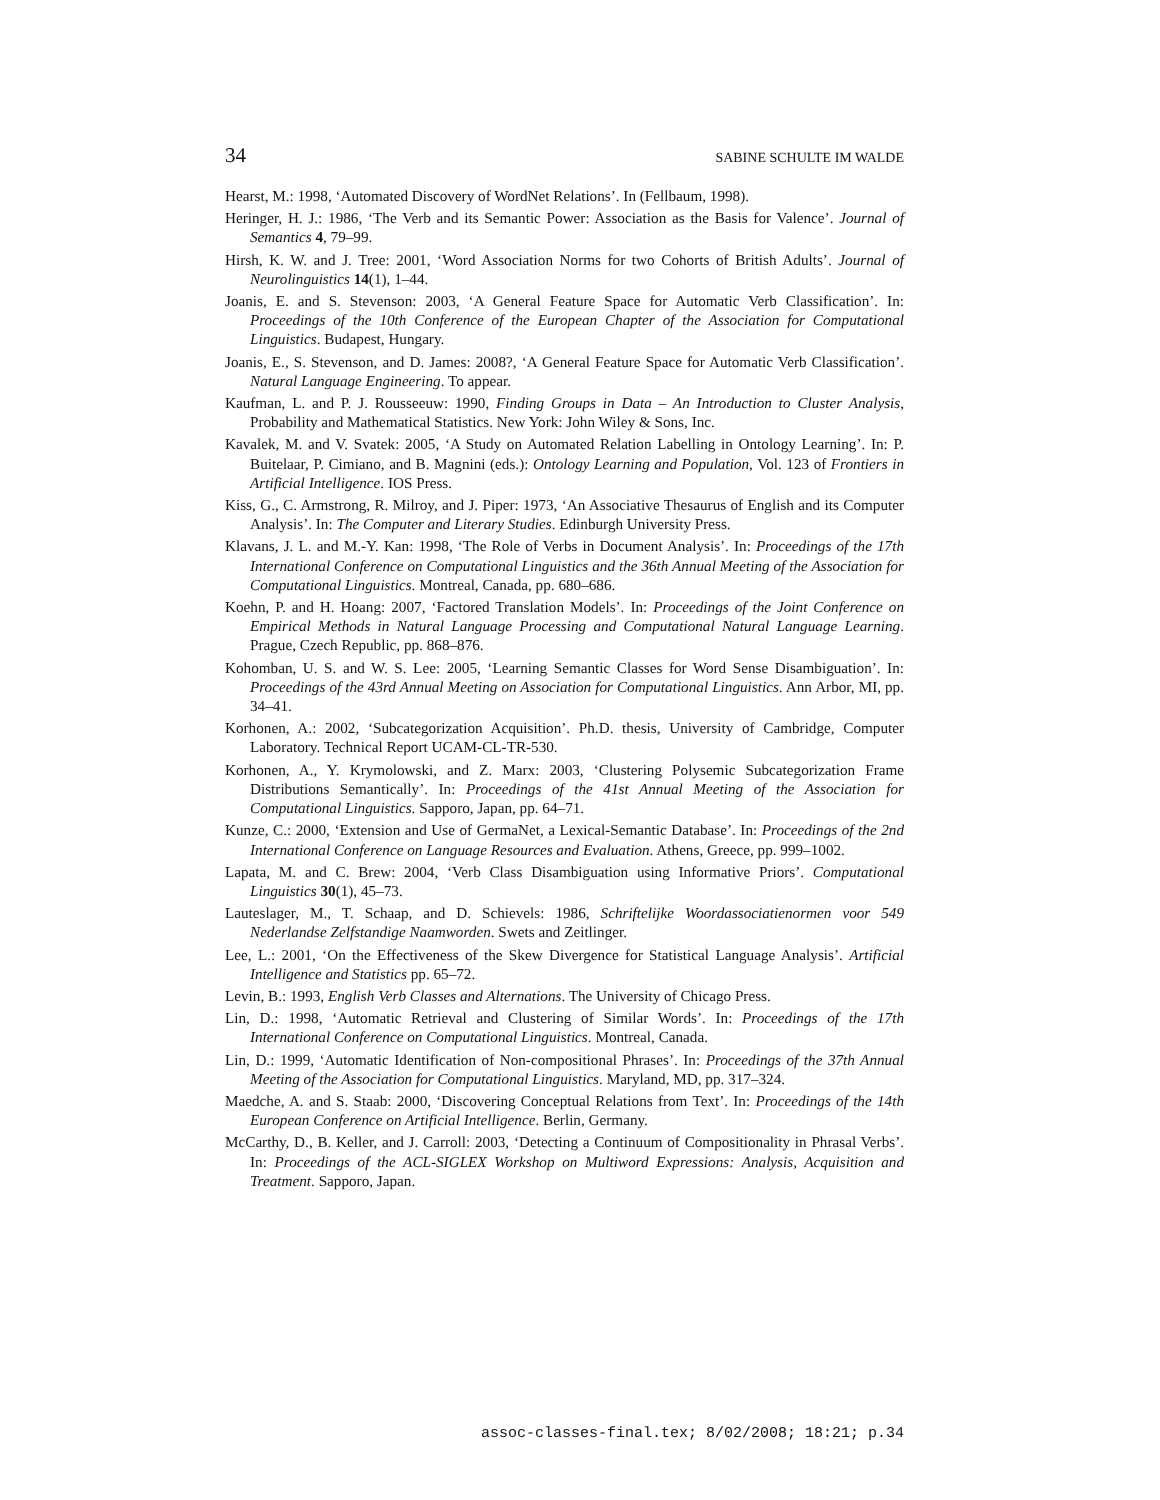34 SABINE SCHULTE IM WALDE
Hearst, M.: 1998, ‘Automated Discovery of WordNet Relations’. In (Fellbaum, 1998).
Heringer, H. J.: 1986, ‘The Verb and its Semantic Power: Association as the Basis for Valence’. Journal of Semantics 4, 79–99.
Hirsh, K. W. and J. Tree: 2001, ‘Word Association Norms for two Cohorts of British Adults’. Journal of Neurolinguistics 14(1), 1–44.
Joanis, E. and S. Stevenson: 2003, ‘A General Feature Space for Automatic Verb Classification’. In: Proceedings of the 10th Conference of the European Chapter of the Association for Computational Linguistics. Budapest, Hungary.
Joanis, E., S. Stevenson, and D. James: 2008?, ‘A General Feature Space for Automatic Verb Classification’. Natural Language Engineering. To appear.
Kaufman, L. and P. J. Rousseeuw: 1990, Finding Groups in Data – An Introduction to Cluster Analysis, Probability and Mathematical Statistics. New York: John Wiley & Sons, Inc.
Kavalek, M. and V. Svatek: 2005, ‘A Study on Automated Relation Labelling in Ontology Learning’. In: P. Buitelaar, P. Cimiano, and B. Magnini (eds.): Ontology Learning and Population, Vol. 123 of Frontiers in Artificial Intelligence. IOS Press.
Kiss, G., C. Armstrong, R. Milroy, and J. Piper: 1973, ‘An Associative Thesaurus of English and its Computer Analysis’. In: The Computer and Literary Studies. Edinburgh University Press.
Klavans, J. L. and M.-Y. Kan: 1998, ‘The Role of Verbs in Document Analysis’. In: Proceedings of the 17th International Conference on Computational Linguistics and the 36th Annual Meeting of the Association for Computational Linguistics. Montreal, Canada, pp. 680–686.
Koehn, P. and H. Hoang: 2007, ‘Factored Translation Models’. In: Proceedings of the Joint Conference on Empirical Methods in Natural Language Processing and Computational Natural Language Learning. Prague, Czech Republic, pp. 868–876.
Kohomban, U. S. and W. S. Lee: 2005, ‘Learning Semantic Classes for Word Sense Disambiguation’. In: Proceedings of the 43rd Annual Meeting on Association for Computational Linguistics. Ann Arbor, MI, pp. 34–41.
Korhonen, A.: 2002, ‘Subcategorization Acquisition’. Ph.D. thesis, University of Cambridge, Computer Laboratory. Technical Report UCAM-CL-TR-530.
Korhonen, A., Y. Krymolowski, and Z. Marx: 2003, ‘Clustering Polysemic Subcategorization Frame Distributions Semantically’. In: Proceedings of the 41st Annual Meeting of the Association for Computational Linguistics. Sapporo, Japan, pp. 64–71.
Kunze, C.: 2000, ‘Extension and Use of GermaNet, a Lexical-Semantic Database’. In: Proceedings of the 2nd International Conference on Language Resources and Evaluation. Athens, Greece, pp. 999–1002.
Lapata, M. and C. Brew: 2004, ‘Verb Class Disambiguation using Informative Priors’. Computational Linguistics 30(1), 45–73.
Lauteslager, M., T. Schaap, and D. Schievels: 1986, Schriftelijke Woordassociatienormen voor 549 Nederlandse Zelfstandige Naamworden. Swets and Zeitlinger.
Lee, L.: 2001, ‘On the Effectiveness of the Skew Divergence for Statistical Language Analysis’. Artificial Intelligence and Statistics pp. 65–72.
Levin, B.: 1993, English Verb Classes and Alternations. The University of Chicago Press.
Lin, D.: 1998, ‘Automatic Retrieval and Clustering of Similar Words’. In: Proceedings of the 17th International Conference on Computational Linguistics. Montreal, Canada.
Lin, D.: 1999, ‘Automatic Identification of Non-compositional Phrases’. In: Proceedings of the 37th Annual Meeting of the Association for Computational Linguistics. Maryland, MD, pp. 317–324.
Maedche, A. and S. Staab: 2000, ‘Discovering Conceptual Relations from Text’. In: Proceedings of the 14th European Conference on Artificial Intelligence. Berlin, Germany.
McCarthy, D., B. Keller, and J. Carroll: 2003, ‘Detecting a Continuum of Compositionality in Phrasal Verbs’. In: Proceedings of the ACL-SIGLEX Workshop on Multiword Expressions: Analysis, Acquisition and Treatment. Sapporo, Japan.
assoc-classes-final.tex; 8/02/2008; 18:21; p.34